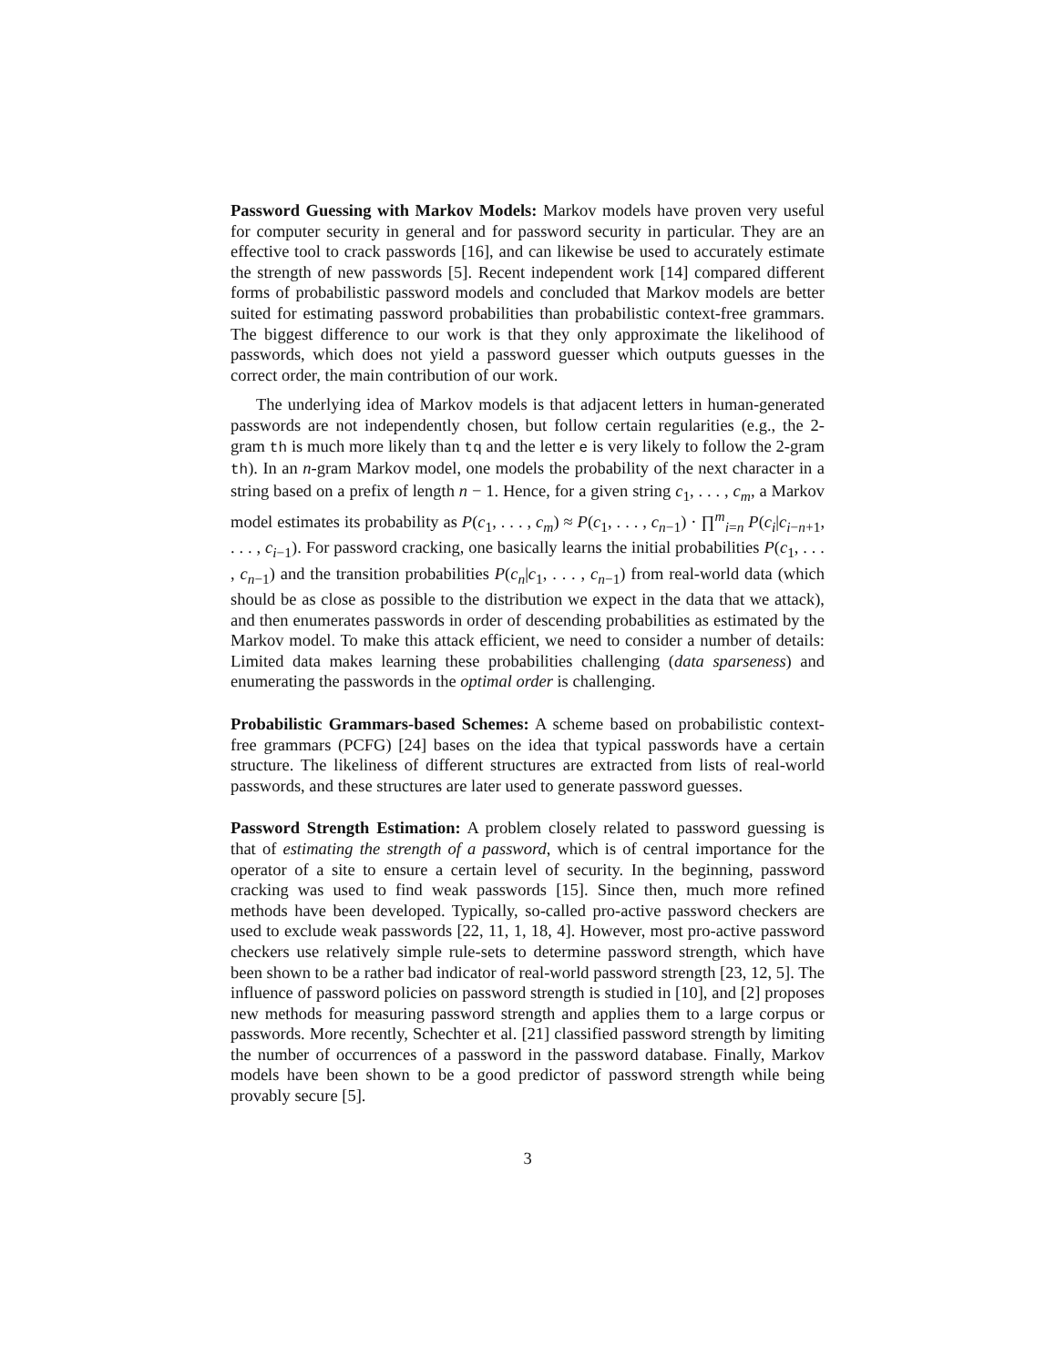Password Guessing with Markov Models: Markov models have proven very useful for computer security in general and for password security in particular. They are an effective tool to crack passwords [16], and can likewise be used to accurately estimate the strength of new passwords [5]. Recent independent work [14] compared different forms of probabilistic password models and concluded that Markov models are better suited for estimating password probabilities than probabilistic context-free grammars. The biggest difference to our work is that they only approximate the likelihood of passwords, which does not yield a password guesser which outputs guesses in the correct order, the main contribution of our work.
The underlying idea of Markov models is that adjacent letters in human-generated passwords are not independently chosen, but follow certain regularities (e.g., the 2-gram th is much more likely than tq and the letter e is very likely to follow the 2-gram th). In an n-gram Markov model, one models the probability of the next character in a string based on a prefix of length n − 1. Hence, for a given string c<sub>1</sub>, . . . , c<sub>m</sub>, a Markov model estimates its probability as P(c<sub>1</sub>, . . . , c<sub>m</sub>) ≈ P(c<sub>1</sub>, . . . , c<sub>n−1</sub>) · ∏<sup>m</sup><sub>i=n</sub> P(c<sub>i</sub>|c<sub>i−n+1</sub>, . . . , c<sub>i−1</sub>). For password cracking, one basically learns the initial probabilities P(c<sub>1</sub>, . . . , c<sub>n−1</sub>) and the transition probabilities P(c<sub>n</sub>|c<sub>1</sub>, . . . , c<sub>n−1</sub>) from real-world data (which should be as close as possible to the distribution we expect in the data that we attack), and then enumerates passwords in order of descending probabilities as estimated by the Markov model. To make this attack efficient, we need to consider a number of details: Limited data makes learning these probabilities challenging (data sparseness) and enumerating the passwords in the optimal order is challenging.
Probabilistic Grammars-based Schemes: A scheme based on probabilistic context-free grammars (PCFG) [24] bases on the idea that typical passwords have a certain structure. The likeliness of different structures are extracted from lists of real-world passwords, and these structures are later used to generate password guesses.
Password Strength Estimation: A problem closely related to password guessing is that of estimating the strength of a password, which is of central importance for the operator of a site to ensure a certain level of security. In the beginning, password cracking was used to find weak passwords [15]. Since then, much more refined methods have been developed. Typically, so-called pro-active password checkers are used to exclude weak passwords [22, 11, 1, 18, 4]. However, most pro-active password checkers use relatively simple rule-sets to determine password strength, which have been shown to be a rather bad indicator of real-world password strength [23, 12, 5]. The influence of password policies on password strength is studied in [10], and [2] proposes new methods for measuring password strength and applies them to a large corpus or passwords. More recently, Schechter et al. [21] classified password strength by limiting the number of occurrences of a password in the password database. Finally, Markov models have been shown to be a good predictor of password strength while being provably secure [5].
3